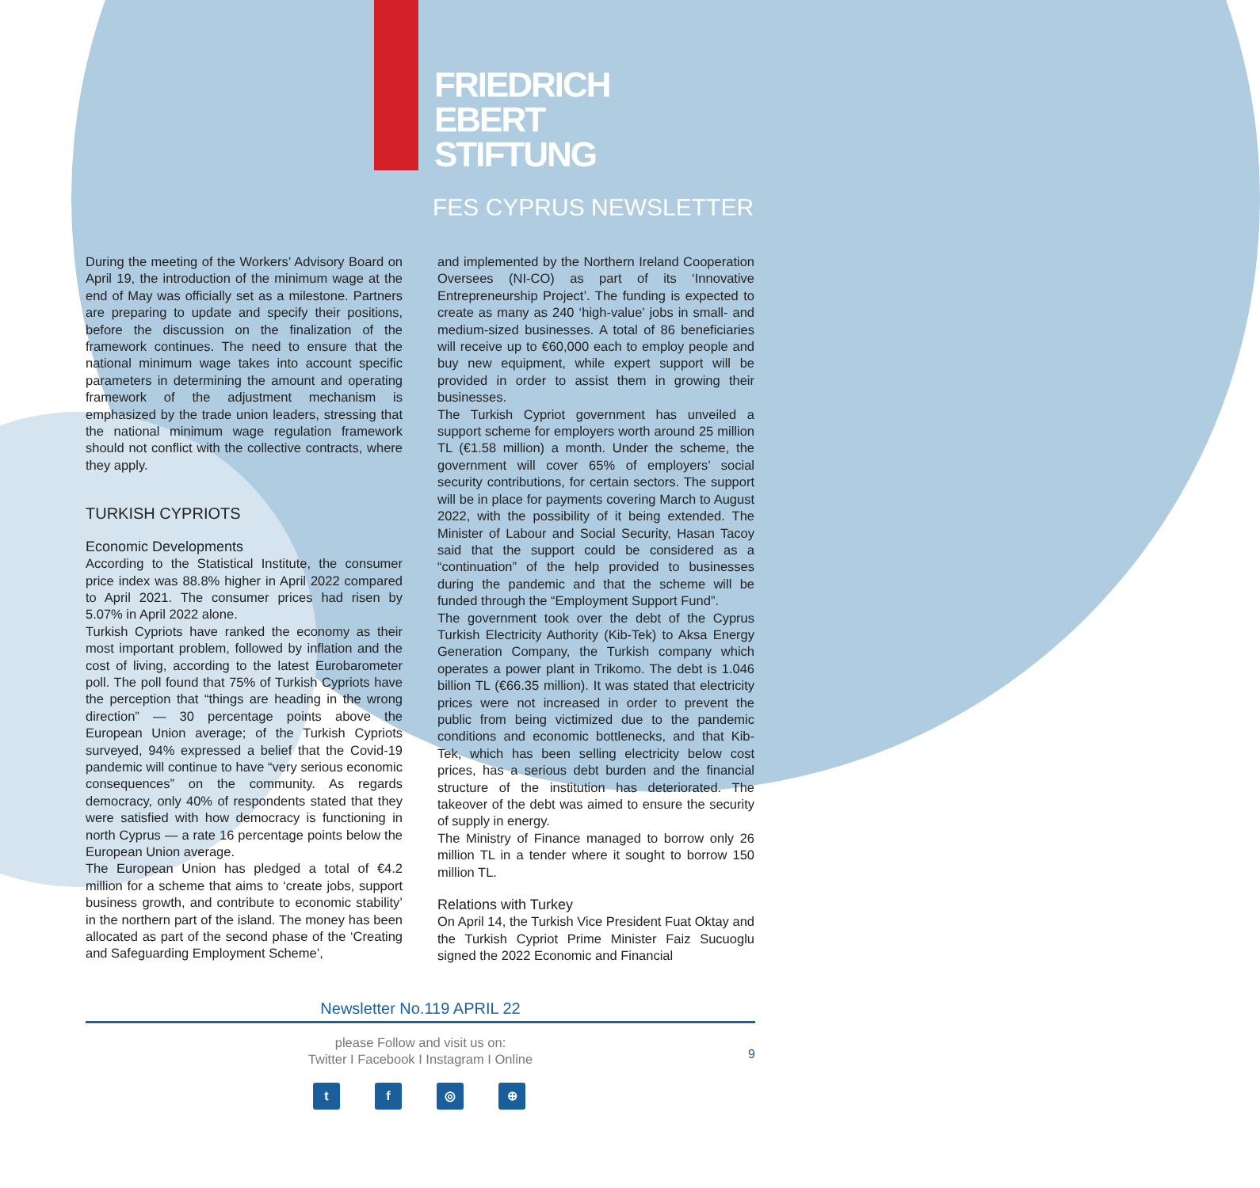FRIEDRICH
EBERT
STIFTUNG
FES CYPRUS NEWSLETTER
During the meeting of the Workers’ Advisory Board on April 19, the introduction of the minimum wage at the end of May was officially set as a milestone. Partners are preparing to update and specify their positions, before the discussion on the finalization of the framework continues. The need to ensure that the national minimum wage takes into account specific parameters in determining the amount and operating framework of the adjustment mechanism is emphasized by the trade union leaders, stressing that the national minimum wage regulation framework should not conflict with the collective contracts, where they apply.
TURKISH CYPRIOTS
Economic Developments
According to the Statistical Institute, the consumer price index was 88.8% higher in April 2022 compared to April 2021. The consumer prices had risen by 5.07% in April 2022 alone.
Turkish Cypriots have ranked the economy as their most important problem, followed by inflation and the cost of living, according to the latest Eurobarometer poll. The poll found that 75% of Turkish Cypriots have the perception that “things are heading in the wrong direction” — 30 percentage points above the European Union average; of the Turkish Cypriots surveyed, 94% expressed a belief that the Covid-19 pandemic will continue to have “very serious economic consequences” on the community. As regards democracy, only 40% of respondents stated that they were satisfied with how democracy is functioning in north Cyprus — a rate 16 percentage points below the European Union average.
The European Union has pledged a total of €4.2 million for a scheme that aims to ‘create jobs, support business growth, and contribute to economic stability’ in the northern part of the island. The money has been allocated as part of the second phase of the ‘Creating and Safeguarding Employment Scheme’,
and implemented by the Northern Ireland Cooperation Oversees (NI-CO) as part of its ‘Innovative Entrepreneurship Project’. The funding is expected to create as many as 240 ‘high-value’ jobs in small- and medium-sized businesses. A total of 86 beneficiaries will receive up to €60,000 each to employ people and buy new equipment, while expert support will be provided in order to assist them in growing their businesses.
The Turkish Cypriot government has unveiled a support scheme for employers worth around 25 million TL (€1.58 million) a month. Under the scheme, the government will cover 65% of employers’ social security contributions, for certain sectors. The support will be in place for payments covering March to August 2022, with the possibility of it being extended. The Minister of Labour and Social Security, Hasan Tacoy said that the support could be considered as a “continuation” of the help provided to businesses during the pandemic and that the scheme will be funded through the “Employment Support Fund”.
The government took over the debt of the Cyprus Turkish Electricity Authority (Kib-Tek) to Aksa Energy Generation Company, the Turkish company which operates a power plant in Trikomo. The debt is 1.046 billion TL (€66.35 million). It was stated that electricity prices were not increased in order to prevent the public from being victimized due to the pandemic conditions and economic bottlenecks, and that Kib-Tek, which has been selling electricity below cost prices, has a serious debt burden and the financial structure of the institution has deteriorated. The takeover of the debt was aimed to ensure the security of supply in energy.
The Ministry of Finance managed to borrow only 26 million TL in a tender where it sought to borrow 150 million TL.
Relations with Turkey
On April 14, the Turkish Vice President Fuat Oktay and the Turkish Cypriot Prime Minister Faiz Sucuoglu signed the 2022 Economic and Financial
Newsletter No.119 APRIL 22
please Follow and visit us on:
Twitter I Facebook I Instagram I Online
9
t f ◎ ⊕